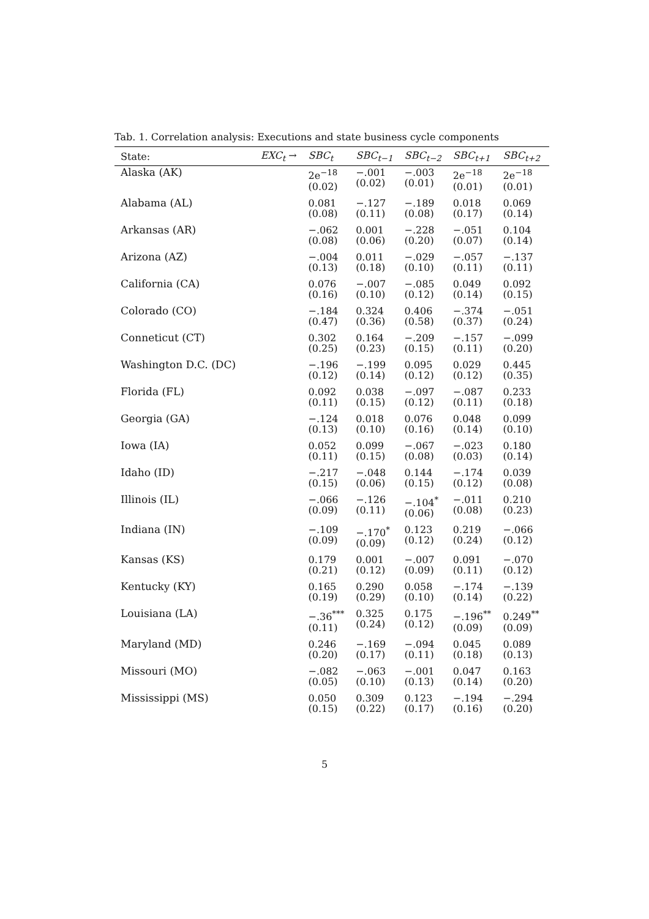Tab. 1. Correlation analysis: Executions and state business cycle components
| State: | EXC<sub>t</sub> → | SBC<sub>t</sub> | SBC<sub>t−1</sub> | SBC<sub>t−2</sub> | SBC<sub>t+1</sub> | SBC<sub>t+2</sub> |
| --- | --- | --- | --- | --- | --- | --- |
| Alaska (AK) | | 2e<sup>−18</sup> (0.02) | −.001 (0.02) | −.003 (0.01) | 2e<sup>−18</sup> (0.01) | 2e<sup>−18</sup> (0.01) |
| Alabama (AL) | | 0.081 (0.08) | −.127 (0.11) | −.189 (0.08) | 0.018 (0.17) | 0.069 (0.14) |
| Arkansas (AR) | | −.062 (0.08) | 0.001 (0.06) | −.228 (0.20) | −.051 (0.07) | 0.104 (0.14) |
| Arizona (AZ) | | −.004 (0.13) | 0.011 (0.18) | −.029 (0.10) | −.057 (0.11) | −.137 (0.11) |
| California (CA) | | 0.076 (0.16) | −.007 (0.10) | −.085 (0.12) | 0.049 (0.14) | 0.092 (0.15) |
| Colorado (CO) | | −.184 (0.47) | 0.324 (0.36) | 0.406 (0.58) | −.374 (0.37) | −.051 (0.24) |
| Conneticut (CT) | | 0.302 (0.25) | 0.164 (0.23) | −.209 (0.15) | −.157 (0.11) | −.099 (0.20) |
| Washington D.C. (DC) | | −.196 (0.12) | −.199 (0.14) | 0.095 (0.12) | 0.029 (0.12) | 0.445 (0.35) |
| Florida (FL) | | 0.092 (0.11) | 0.038 (0.15) | −.097 (0.12) | −.087 (0.11) | 0.233 (0.18) |
| Georgia (GA) | | −.124 (0.13) | 0.018 (0.10) | 0.076 (0.16) | 0.048 (0.14) | 0.099 (0.10) |
| Iowa (IA) | | 0.052 (0.11) | 0.099 (0.15) | −.067 (0.08) | −.023 (0.03) | 0.180 (0.14) |
| Idaho (ID) | | −.217 (0.15) | −.048 (0.06) | 0.144 (0.15) | −.174 (0.12) | 0.039 (0.08) |
| Illinois (IL) | | −.066 (0.09) | −.126 (0.11) | −.104<sup>*</sup> (0.06) | −.011 (0.08) | 0.210 (0.23) |
| Indiana (IN) | | −.109 (0.09) | −.170<sup>*</sup> (0.09) | 0.123 (0.12) | 0.219 (0.24) | −.066 (0.12) |
| Kansas (KS) | | 0.179 (0.21) | 0.001 (0.12) | −.007 (0.09) | 0.091 (0.11) | −.070 (0.12) |
| Kentucky (KY) | | 0.165 (0.19) | 0.290 (0.29) | 0.058 (0.10) | −.174 (0.14) | −.139 (0.22) |
| Louisiana (LA) | | −.36<sup>***</sup> (0.11) | 0.325 (0.24) | 0.175 (0.12) | −.196<sup>**</sup> (0.09) | 0.249<sup>**</sup> (0.09) |
| Maryland (MD) | | 0.246 (0.20) | −.169 (0.17) | −.094 (0.11) | 0.045 (0.18) | 0.089 (0.13) |
| Missouri (MO) | | −.082 (0.05) | −.063 (0.10) | −.001 (0.13) | 0.047 (0.14) | 0.163 (0.20) |
| Mississippi (MS) | | 0.050 (0.15) | 0.309 (0.22) | 0.123 (0.17) | −.194 (0.16) | −.294 (0.20) |
5